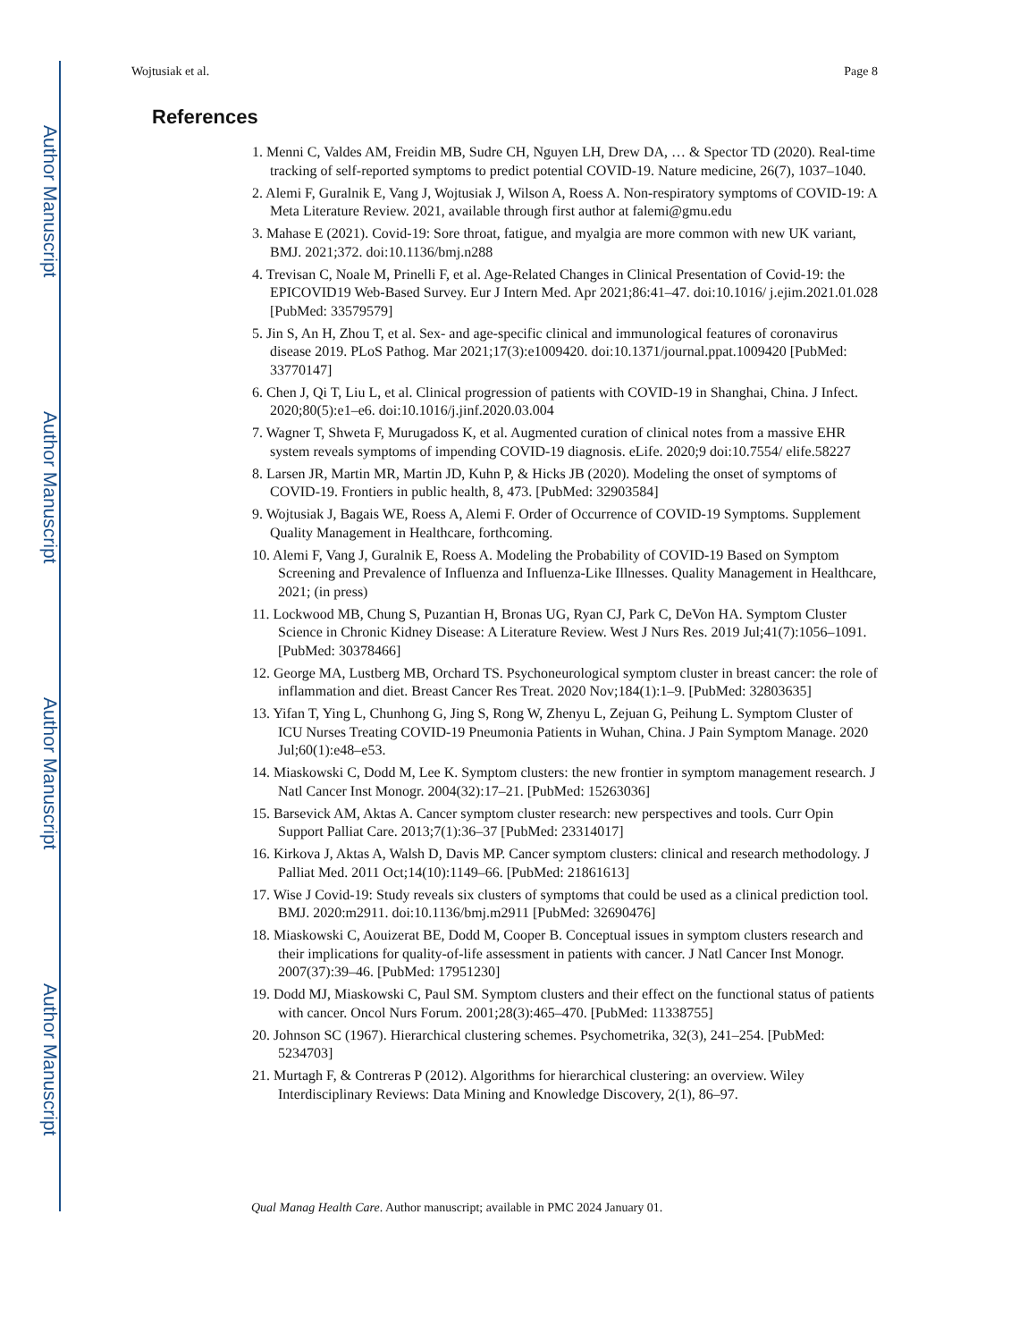Author Manuscript
Author Manuscript
Author Manuscript
Author Manuscript
Wojtusiak et al. Page 8
References
1. Menni C, Valdes AM, Freidin MB, Sudre CH, Nguyen LH, Drew DA, … & Spector TD (2020). Real-time tracking of self-reported symptoms to predict potential COVID-19. Nature medicine, 26(7), 1037–1040.
2. Alemi F, Guralnik E, Vang J, Wojtusiak J, Wilson A, Roess A. Non-respiratory symptoms of COVID-19: A Meta Literature Review. 2021, available through first author at falemi@gmu.edu
3. Mahase E (2021). Covid-19: Sore throat, fatigue, and myalgia are more common with new UK variant, BMJ. 2021;372. doi:10.1136/bmj.n288
4. Trevisan C, Noale M, Prinelli F, et al. Age-Related Changes in Clinical Presentation of Covid-19: the EPICOVID19 Web-Based Survey. Eur J Intern Med. Apr 2021;86:41–47. doi:10.1016/ j.ejim.2021.01.028 [PubMed: 33579579]
5. Jin S, An H, Zhou T, et al. Sex- and age-specific clinical and immunological features of coronavirus disease 2019. PLoS Pathog. Mar 2021;17(3):e1009420. doi:10.1371/journal.ppat.1009420 [PubMed: 33770147]
6. Chen J, Qi T, Liu L, et al. Clinical progression of patients with COVID-19 in Shanghai, China. J Infect. 2020;80(5):e1–e6. doi:10.1016/j.jinf.2020.03.004
7. Wagner T, Shweta F, Murugadoss K, et al. Augmented curation of clinical notes from a massive EHR system reveals symptoms of impending COVID-19 diagnosis. eLife. 2020;9 doi:10.7554/ elife.58227
8. Larsen JR, Martin MR, Martin JD, Kuhn P, & Hicks JB (2020). Modeling the onset of symptoms of COVID-19. Frontiers in public health, 8, 473. [PubMed: 32903584]
9. Wojtusiak J, Bagais WE, Roess A, Alemi F. Order of Occurrence of COVID-19 Symptoms. Supplement Quality Management in Healthcare, forthcoming.
10. Alemi F, Vang J, Guralnik E, Roess A. Modeling the Probability of COVID-19 Based on Symptom Screening and Prevalence of Influenza and Influenza-Like Illnesses. Quality Management in Healthcare, 2021; (in press)
11. Lockwood MB, Chung S, Puzantian H, Bronas UG, Ryan CJ, Park C, DeVon HA. Symptom Cluster Science in Chronic Kidney Disease: A Literature Review. West J Nurs Res. 2019 Jul;41(7):1056–1091. [PubMed: 30378466]
12. George MA, Lustberg MB, Orchard TS. Psychoneurological symptom cluster in breast cancer: the role of inflammation and diet. Breast Cancer Res Treat. 2020 Nov;184(1):1–9. [PubMed: 32803635]
13. Yifan T, Ying L, Chunhong G, Jing S, Rong W, Zhenyu L, Zejuan G, Peihung L. Symptom Cluster of ICU Nurses Treating COVID-19 Pneumonia Patients in Wuhan, China. J Pain Symptom Manage. 2020 Jul;60(1):e48–e53.
14. Miaskowski C, Dodd M, Lee K. Symptom clusters: the new frontier in symptom management research. J Natl Cancer Inst Monogr. 2004(32):17–21. [PubMed: 15263036]
15. Barsevick AM, Aktas A. Cancer symptom cluster research: new perspectives and tools. Curr Opin Support Palliat Care. 2013;7(1):36–37 [PubMed: 23314017]
16. Kirkova J, Aktas A, Walsh D, Davis MP. Cancer symptom clusters: clinical and research methodology. J Palliat Med. 2011 Oct;14(10):1149–66. [PubMed: 21861613]
17. Wise J Covid-19: Study reveals six clusters of symptoms that could be used as a clinical prediction tool. BMJ. 2020:m2911. doi:10.1136/bmj.m2911 [PubMed: 32690476]
18. Miaskowski C, Aouizerat BE, Dodd M, Cooper B. Conceptual issues in symptom clusters research and their implications for quality-of-life assessment in patients with cancer. J Natl Cancer Inst Monogr. 2007(37):39–46. [PubMed: 17951230]
19. Dodd MJ, Miaskowski C, Paul SM. Symptom clusters and their effect on the functional status of patients with cancer. Oncol Nurs Forum. 2001;28(3):465–470. [PubMed: 11338755]
20. Johnson SC (1967). Hierarchical clustering schemes. Psychometrika, 32(3), 241–254. [PubMed: 5234703]
21. Murtagh F, & Contreras P (2012). Algorithms for hierarchical clustering: an overview. Wiley Interdisciplinary Reviews: Data Mining and Knowledge Discovery, 2(1), 86–97.
Qual Manag Health Care. Author manuscript; available in PMC 2024 January 01.